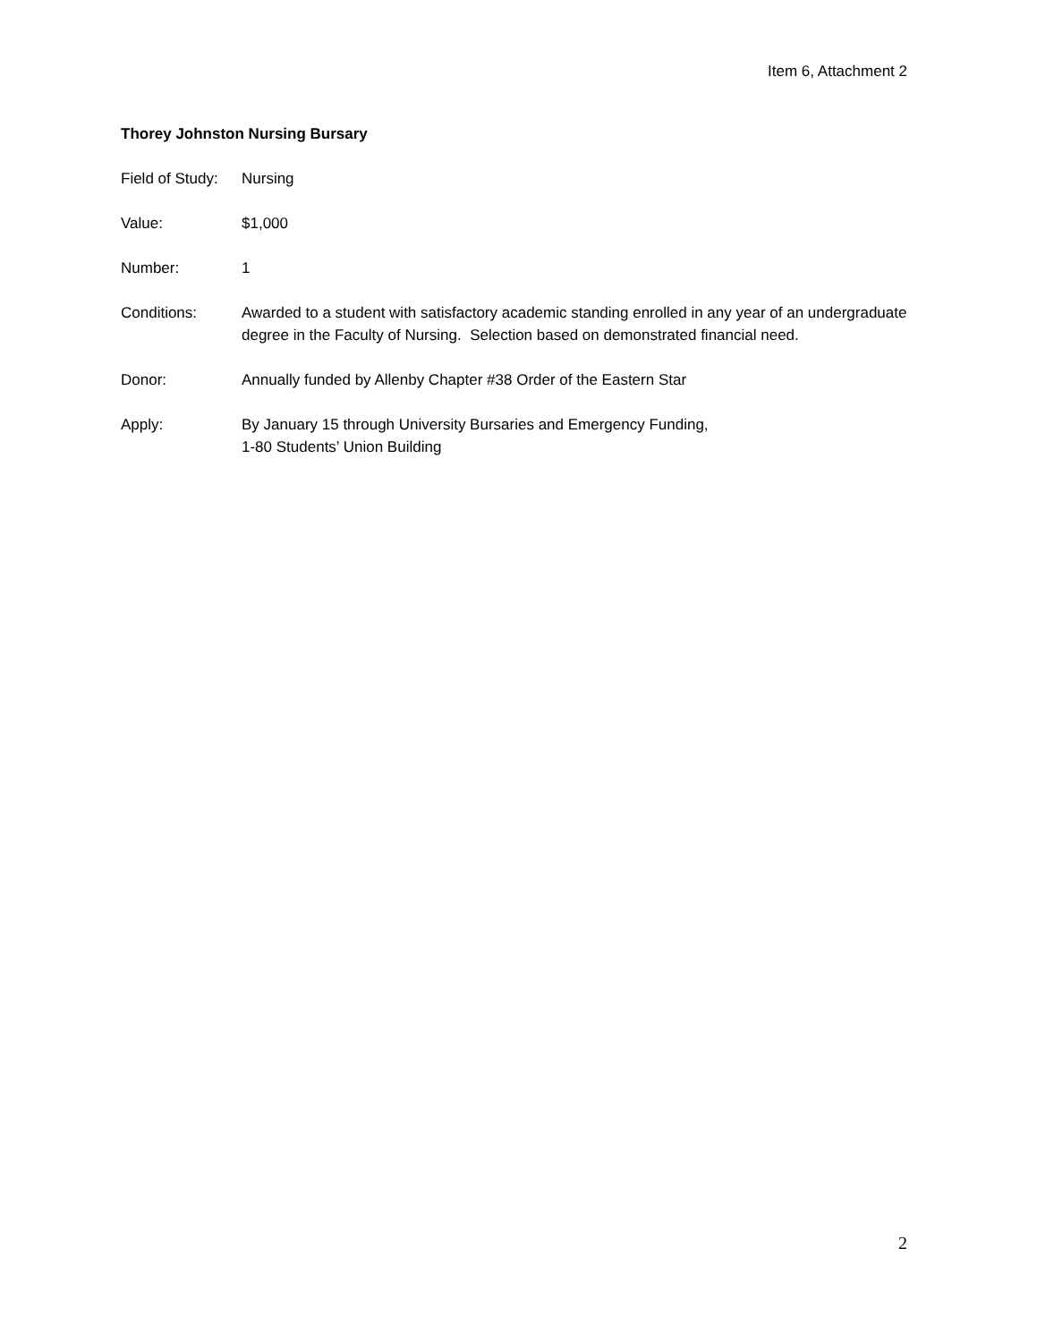Item 6, Attachment 2
Thorey Johnston Nursing Bursary
Field of Study:
Nursing
Value: $1,000
Number: 1
Conditions: Awarded to a student with satisfactory academic standing enrolled in any year of an undergraduate degree in the Faculty of Nursing. Selection based on demonstrated financial need.
Donor: Annually funded by Allenby Chapter #38 Order of the Eastern Star
Apply: By January 15 through University Bursaries and Emergency Funding,
1-80 Students’ Union Building
2